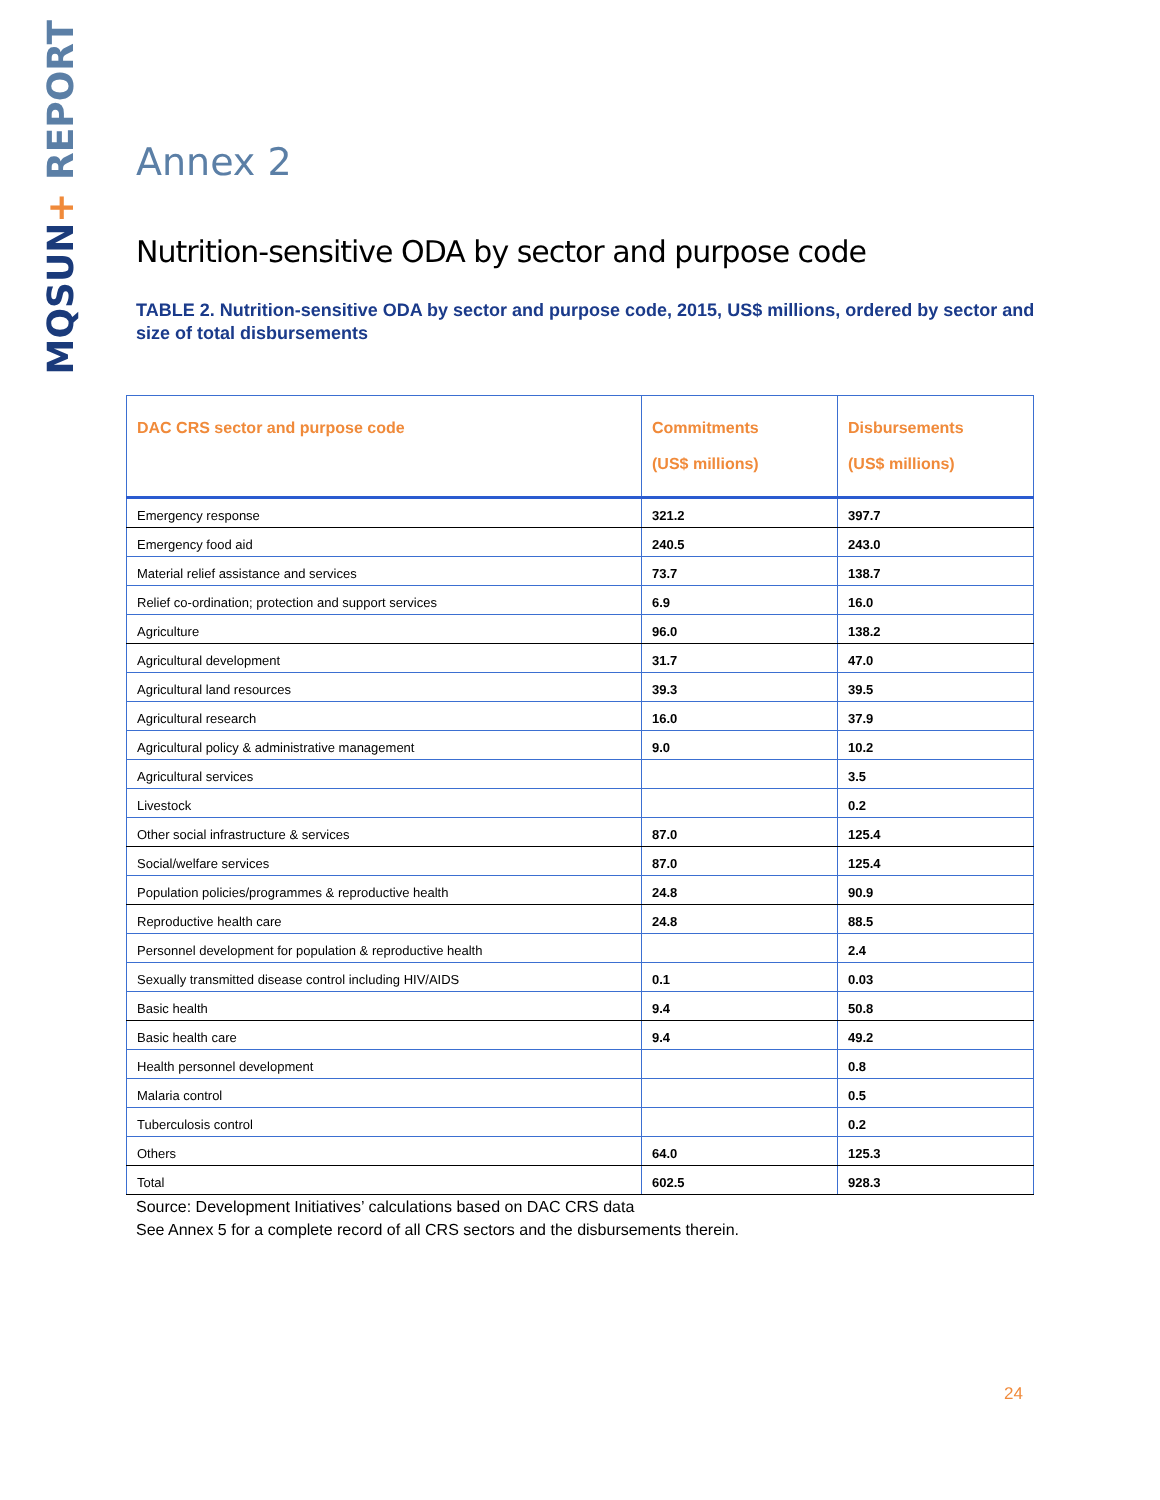MQSUN+ REPORT
Annex 2
Nutrition-sensitive ODA by sector and purpose code
TABLE 2. Nutrition-sensitive ODA by sector and purpose code, 2015, US$ millions, ordered by sector and size of total disbursements
| DAC CRS sector and purpose code | Commitments (US$ millions) | Disbursements (US$ millions) |
| --- | --- | --- |
| Emergency response | 321.2 | 397.7 |
| Emergency food aid | 240.5 | 243.0 |
| Material relief assistance and services | 73.7 | 138.7 |
| Relief co-ordination; protection and support services | 6.9 | 16.0 |
| Agriculture | 96.0 | 138.2 |
| Agricultural development | 31.7 | 47.0 |
| Agricultural land resources | 39.3 | 39.5 |
| Agricultural research | 16.0 | 37.9 |
| Agricultural policy & administrative management | 9.0 | 10.2 |
| Agricultural services | | 3.5 |
| Livestock | | 0.2 |
| Other social infrastructure & services | 87.0 | 125.4 |
| Social/welfare services | 87.0 | 125.4 |
| Population policies/programmes & reproductive health | 24.8 | 90.9 |
| Reproductive health care | 24.8 | 88.5 |
| Personnel development for population & reproductive health | | 2.4 |
| Sexually transmitted disease control including HIV/AIDS | 0.1 | 0.03 |
| Basic health | 9.4 | 50.8 |
| Basic health care | 9.4 | 49.2 |
| Health personnel development | | 0.8 |
| Malaria control | | 0.5 |
| Tuberculosis control | | 0.2 |
| Others | 64.0 | 125.3 |
| Total | 602.5 | 928.3 |
Source: Development Initiatives’ calculations based on DAC CRS data
See Annex 5 for a complete record of all CRS sectors and the disbursements therein.
24